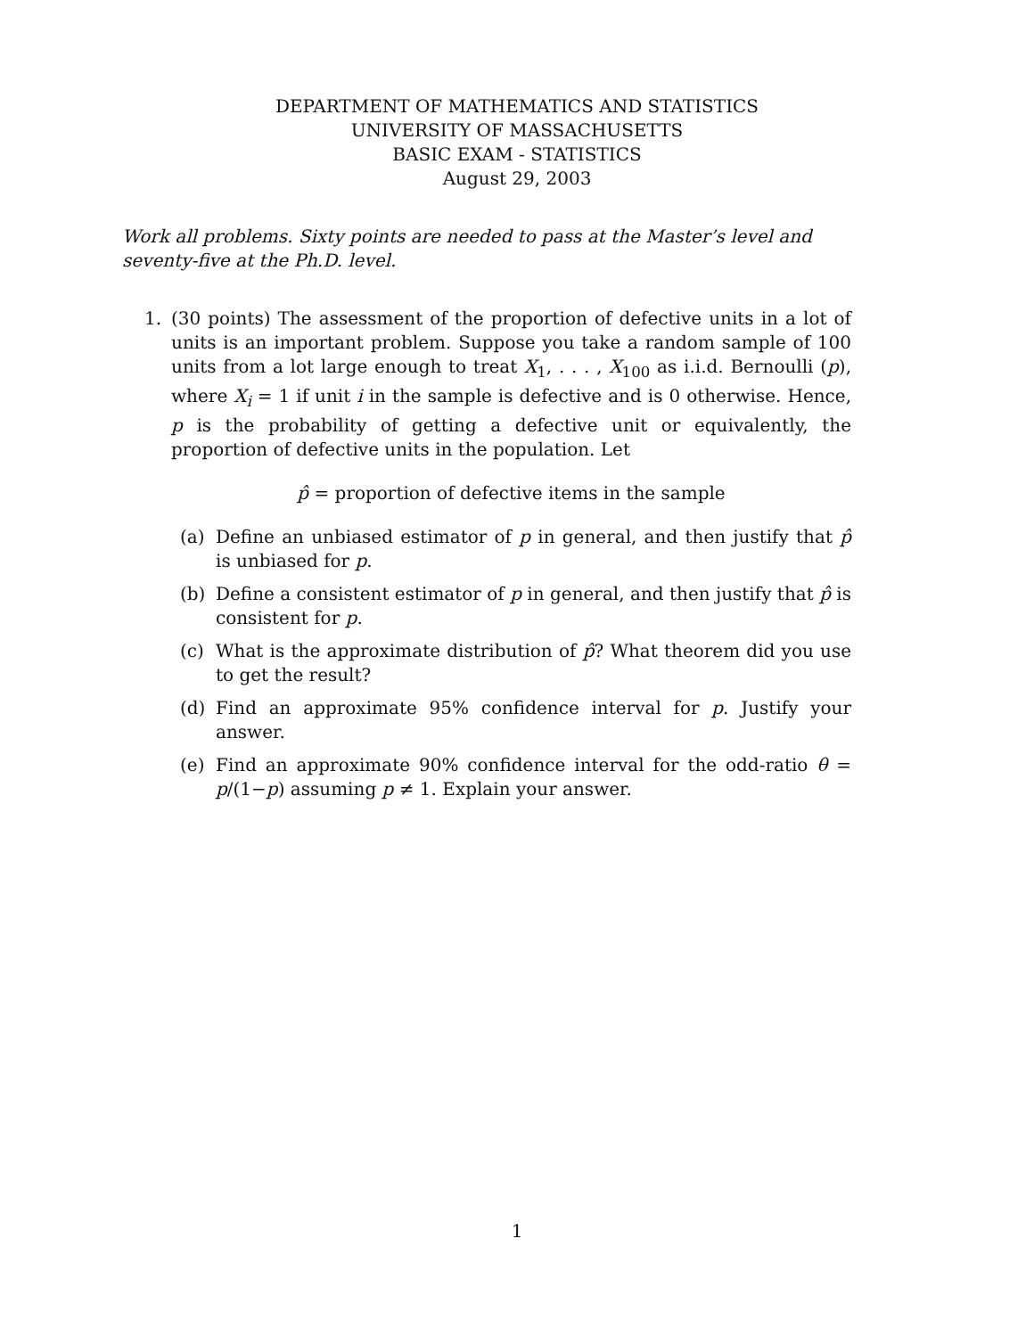DEPARTMENT OF MATHEMATICS AND STATISTICS
UNIVERSITY OF MASSACHUSETTS
BASIC EXAM - STATISTICS
August 29, 2003
Work all problems. Sixty points are needed to pass at the Master’s level and seventy-five at the Ph.D. level.
1. (30 points) The assessment of the proportion of defective units in a lot of units is an important problem. Suppose you take a random sample of 100 units from a lot large enough to treat X<sub>1</sub>, . . . , X<sub>100</sub> as i.i.d. Bernoulli (p), where X<sub>i</sub> = 1 if unit i in the sample is defective and is 0 otherwise. Hence, p is the probability of getting a defective unit or equivalently, the proportion of defective units in the population. Let
p̂ = proportion of defective items in the sample
(a) Define an unbiased estimator of p in general, and then justify that p̂ is unbiased for p.
(b) Define a consistent estimator of p in general, and then justify that p̂ is consistent for p.
(c) What is the approximate distribution of p̂? What theorem did you use to get the result?
(d) Find an approximate 95% confidence interval for p. Justify your answer.
(e) Find an approximate 90% confidence interval for the odd-ratio θ = p/(1−p) assuming p ≠ 1. Explain your answer.
1